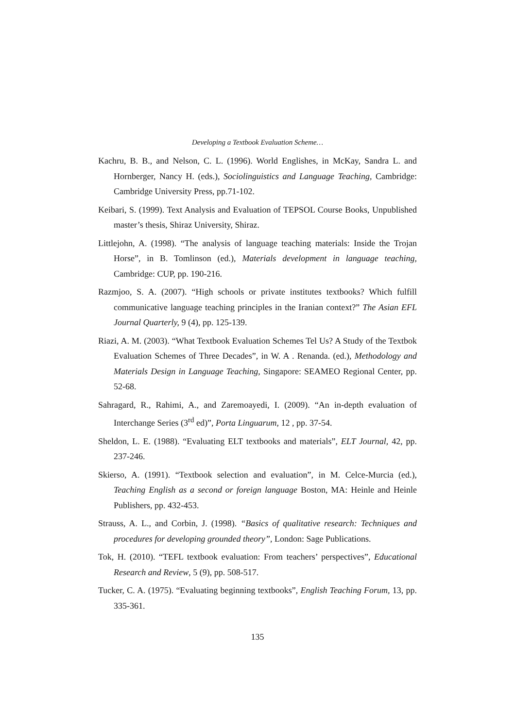Developing a Textbook Evaluation Scheme…
Kachru, B. B., and Nelson, C. L. (1996). World Englishes, in McKay, Sandra L. and Hornberger, Nancy H. (eds.), Sociolinguistics and Language Teaching, Cambridge: Cambridge University Press, pp.71-102.
Keibari, S. (1999). Text Analysis and Evaluation of TEPSOL Course Books, Unpublished master’s thesis, Shiraz University, Shiraz.
Littlejohn, A. (1998). “The analysis of language teaching materials: Inside the Trojan Horse”, in B. Tomlinson (ed.), Materials development in language teaching, Cambridge: CUP, pp. 190-216.
Razmjoo, S. A. (2007). “High schools or private institutes textbooks? Which fulfill communicative language teaching principles in the Iranian context?” The Asian EFL Journal Quarterly, 9 (4), pp. 125-139.
Riazi, A. M. (2003). “What Textbook Evaluation Schemes Tel Us? A Study of the Textbok Evaluation Schemes of Three Decades”, in W. A . Renanda. (ed.), Methodology and Materials Design in Language Teaching, Singapore: SEAMEO Regional Center, pp. 52-68.
Sahragard, R., Rahimi, A., and Zaremoayedi, I. (2009). “An in-depth evaluation of Interchange Series (3<sup>rd</sup> ed)”, Porta Linguarum, 12 , pp. 37-54.
Sheldon, L. E. (1988). “Evaluating ELT textbooks and materials”, ELT Journal, 42, pp. 237-246.
Skierso, A. (1991). “Textbook selection and evaluation”, in M. Celce-Murcia (ed.), Teaching English as a second or foreign language Boston, MA: Heinle and Heinle Publishers, pp. 432-453.
Strauss, A. L., and Corbin, J. (1998). “Basics of qualitative research: Techniques and procedures for developing grounded theory”, London: Sage Publications.
Tok, H. (2010). “TEFL textbook evaluation: From teachers’ perspectives”, Educational Research and Review, 5 (9), pp. 508-517.
Tucker, C. A. (1975). “Evaluating beginning textbooks”, English Teaching Forum, 13, pp. 335-361.
135